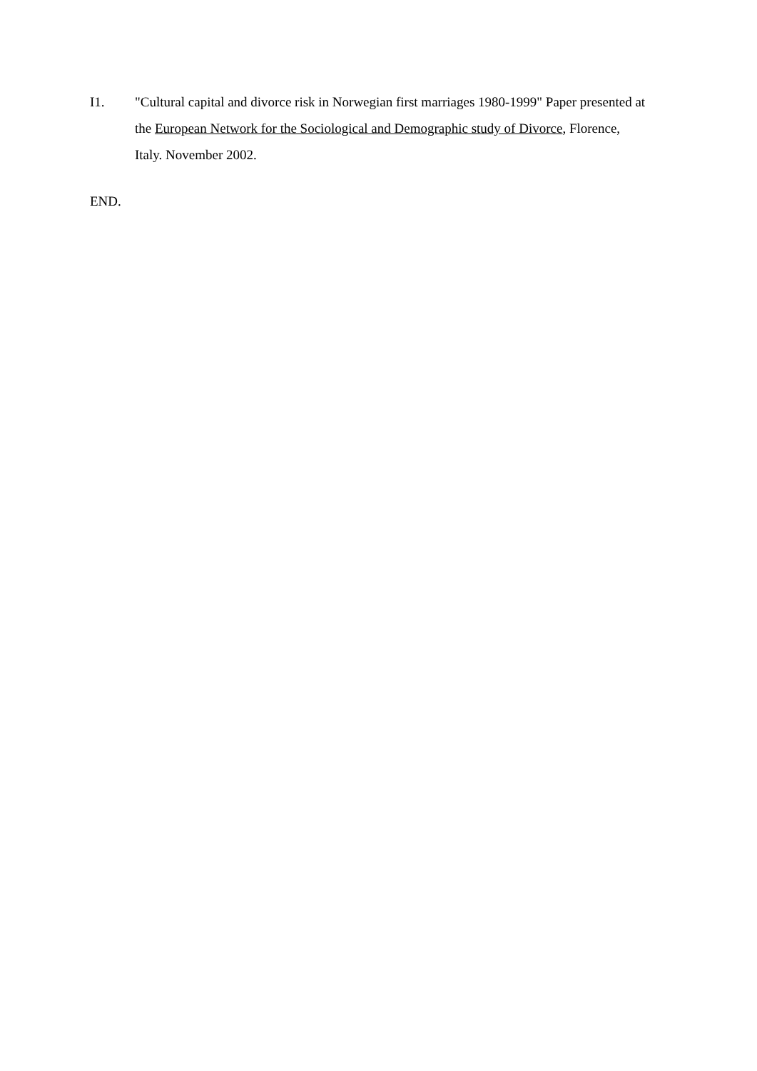I1. "Cultural capital and divorce risk in Norwegian first marriages 1980-1999" Paper presented at the European Network for the Sociological and Demographic study of Divorce, Florence, Italy. November 2002.
END.